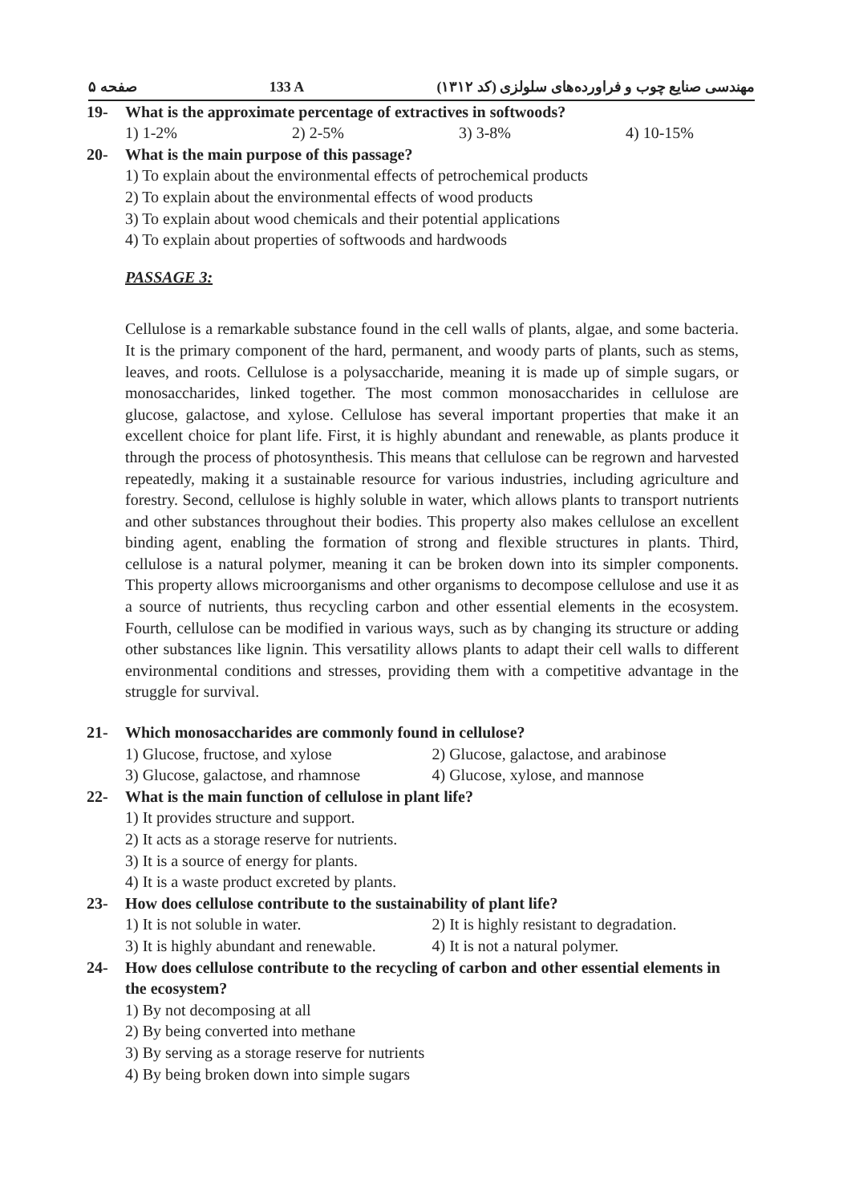صفحه ۵ 133 A مهندسی صنایع چوب و فراورده‌های سلولزی (کد ۱۳۱۲)
19- What is the approximate percentage of extractives in softwoods?
1) 1-2% 2) 2-5% 3) 3-8% 4) 10-15%
20- What is the main purpose of this passage?
1) To explain about the environmental effects of petrochemical products
2) To explain about the environmental effects of wood products
3) To explain about wood chemicals and their potential applications
4) To explain about properties of softwoods and hardwoods
PASSAGE 3:
Cellulose is a remarkable substance found in the cell walls of plants, algae, and some bacteria. It is the primary component of the hard, permanent, and woody parts of plants, such as stems, leaves, and roots. Cellulose is a polysaccharide, meaning it is made up of simple sugars, or monosaccharides, linked together. The most common monosaccharides in cellulose are glucose, galactose, and xylose. Cellulose has several important properties that make it an excellent choice for plant life. First, it is highly abundant and renewable, as plants produce it through the process of photosynthesis. This means that cellulose can be regrown and harvested repeatedly, making it a sustainable resource for various industries, including agriculture and forestry. Second, cellulose is highly soluble in water, which allows plants to transport nutrients and other substances throughout their bodies. This property also makes cellulose an excellent binding agent, enabling the formation of strong and flexible structures in plants. Third, cellulose is a natural polymer, meaning it can be broken down into its simpler components. This property allows microorganisms and other organisms to decompose cellulose and use it as a source of nutrients, thus recycling carbon and other essential elements in the ecosystem. Fourth, cellulose can be modified in various ways, such as by changing its structure or adding other substances like lignin. This versatility allows plants to adapt their cell walls to different environmental conditions and stresses, providing them with a competitive advantage in the struggle for survival.
21- Which monosaccharides are commonly found in cellulose?
1) Glucose, fructose, and xylose 2) Glucose, galactose, and arabinose
3) Glucose, galactose, and rhamnose 4) Glucose, xylose, and mannose
22- What is the main function of cellulose in plant life?
1) It provides structure and support.
2) It acts as a storage reserve for nutrients.
3) It is a source of energy for plants.
4) It is a waste product excreted by plants.
23- How does cellulose contribute to the sustainability of plant life?
1) It is not soluble in water. 2) It is highly resistant to degradation.
3) It is highly abundant and renewable. 4) It is not a natural polymer.
24- How does cellulose contribute to the recycling of carbon and other essential elements in the ecosystem?
1) By not decomposing at all
2) By being converted into methane
3) By serving as a storage reserve for nutrients
4) By being broken down into simple sugars